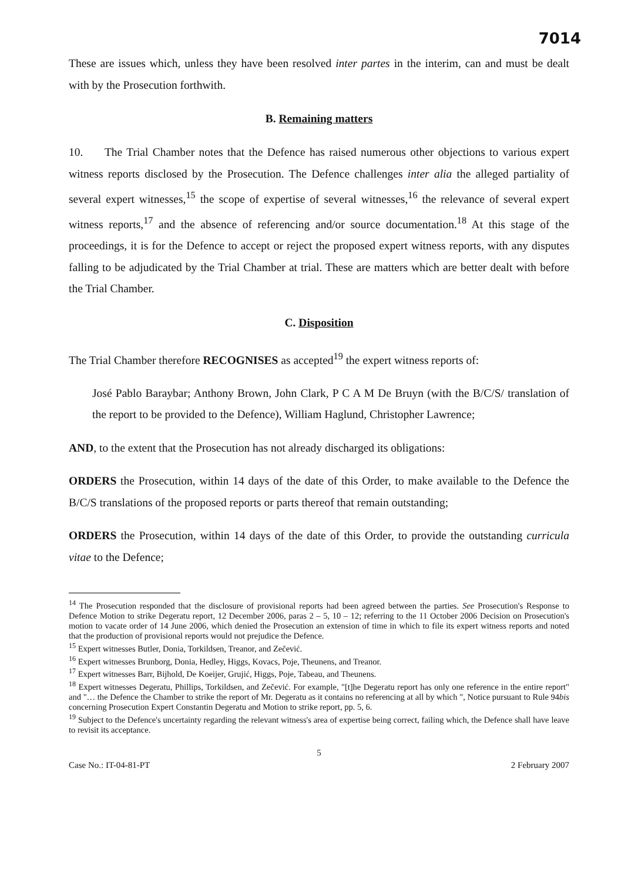7014
These are issues which, unless they have been resolved inter partes in the interim, can and must be dealt with by the Prosecution forthwith.
B. Remaining matters
10. The Trial Chamber notes that the Defence has raised numerous other objections to various expert witness reports disclosed by the Prosecution. The Defence challenges inter alia the alleged partiality of several expert witnesses,<sup>15</sup> the scope of expertise of several witnesses,<sup>16</sup> the relevance of several expert witness reports,<sup>17</sup> and the absence of referencing and/or source documentation.<sup>18</sup> At this stage of the proceedings, it is for the Defence to accept or reject the proposed expert witness reports, with any disputes falling to be adjudicated by the Trial Chamber at trial. These are matters which are better dealt with before the Trial Chamber.
C. Disposition
The Trial Chamber therefore RECOGNISES as accepted<sup>19</sup> the expert witness reports of:
José Pablo Baraybar; Anthony Brown, John Clark, P C A M De Bruyn (with the B/C/S/ translation of the report to be provided to the Defence), William Haglund, Christopher Lawrence;
AND, to the extent that the Prosecution has not already discharged its obligations:
ORDERS the Prosecution, within 14 days of the date of this Order, to make available to the Defence the B/C/S translations of the proposed reports or parts thereof that remain outstanding;
ORDERS the Prosecution, within 14 days of the date of this Order, to provide the outstanding curricula vitae to the Defence;
<sup>14</sup> The Prosecution responded that the disclosure of provisional reports had been agreed between the parties. See Prosecution's Response to Defence Motion to strike Degeratu report, 12 December 2006, paras 2 – 5, 10 – 12; referring to the 11 October 2006 Decision on Prosecution's motion to vacate order of 14 June 2006, which denied the Prosecution an extension of time in which to file its expert witness reports and noted that the production of provisional reports would not prejudice the Defence.
<sup>15</sup> Expert witnesses Butler, Donia, Torkildsen, Treanor, and Zečević.
<sup>16</sup> Expert witnesses Brunborg, Donia, Hedley, Higgs, Kovacs, Poje, Theunens, and Treanor.
<sup>17</sup> Expert witnesses Barr, Bijhold, De Koeijer, Grujić, Higgs, Poje, Tabeau, and Theunens.
<sup>18</sup> Expert witnesses Degeratu, Phillips, Torkildsen, and Zečević. For example, "[t]he Degeratu report has only one reference in the entire report" and "… the Defence the Chamber to strike the report of Mr. Degeratu as it contains no referencing at all by which ", Notice pursuant to Rule 94bis concerning Prosecution Expert Constantin Degeratu and Motion to strike report, pp. 5, 6.
<sup>19</sup> Subject to the Defence's uncertainty regarding the relevant witness's area of expertise being correct, failing which, the Defence shall have leave to revisit its acceptance.
5
Case No.: IT-04-81-PT 2 February 2007